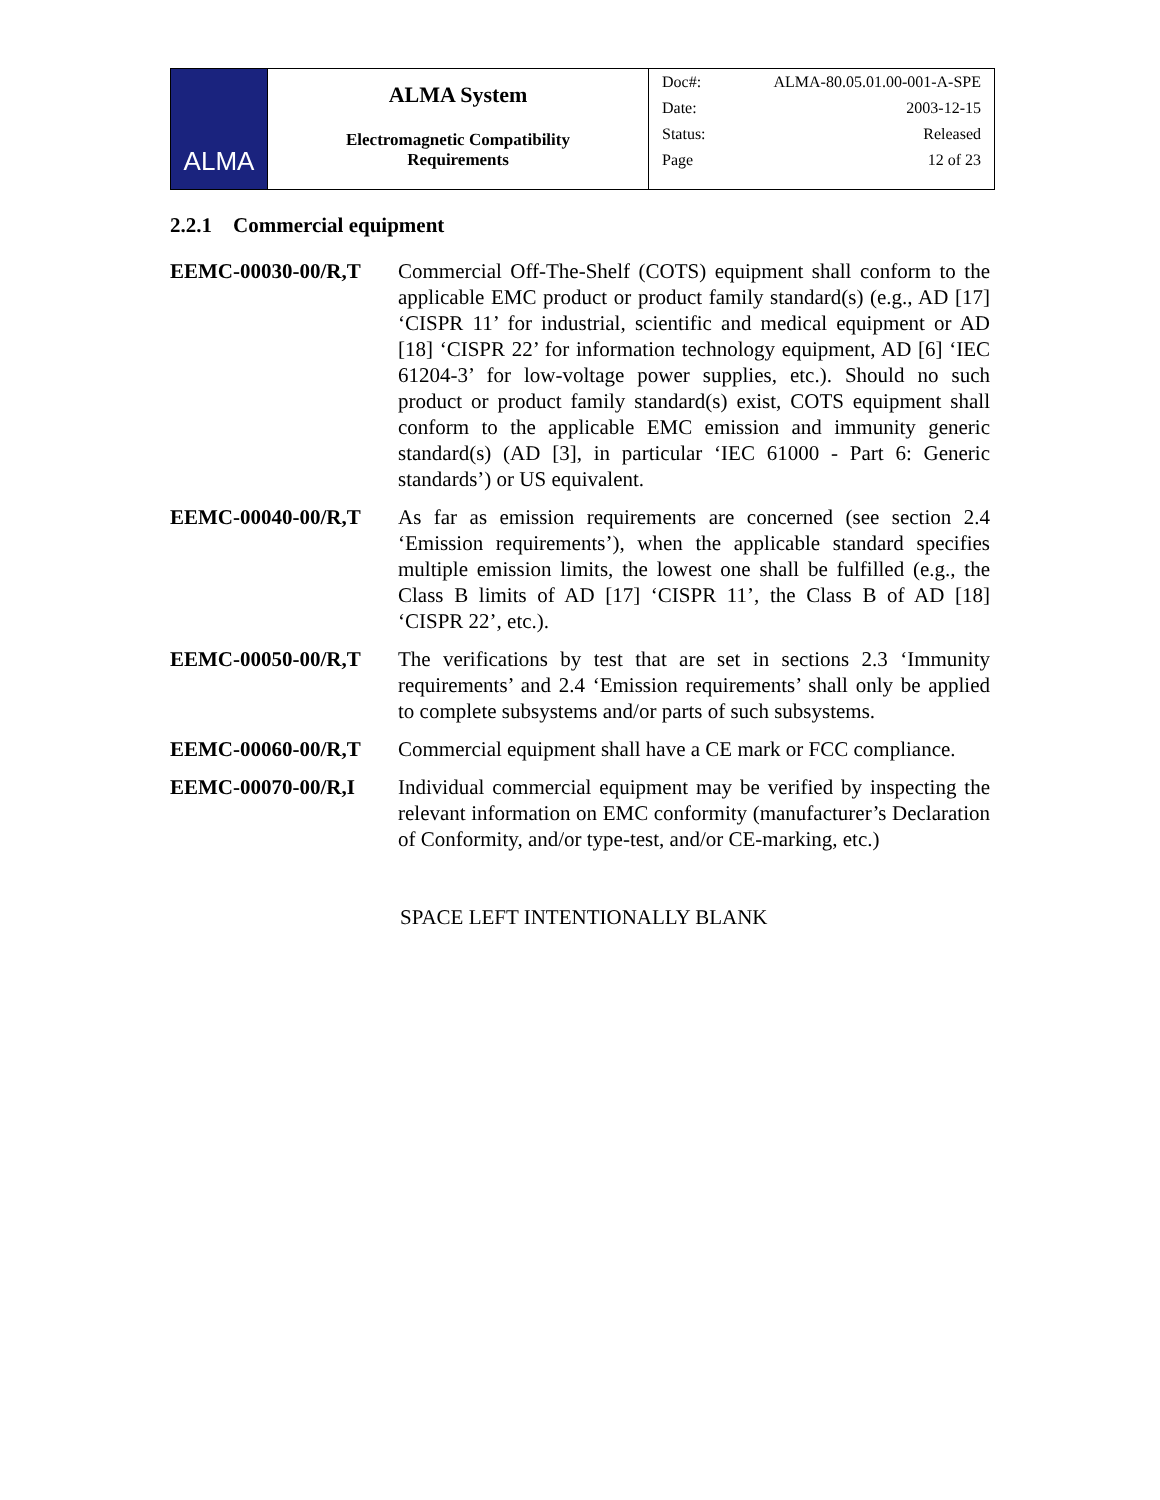| ALMA | ALMA System Electromagnetic Compatibility Requirements | / Doc#: / ALMA-80.05.01.00-001-A-SPE / / Date: / 2003-12-15 / / Status: / Released / / Page / 12 of 23 / |
2.2.1 Commercial equipment
EEMC-00030-00/R,T Commercial Off-The-Shelf (COTS) equipment shall conform to the applicable EMC product or product family standard(s) (e.g., AD [17] ‘CISPR 11’ for industrial, scientific and medical equipment or AD [18] ‘CISPR 22’ for information technology equipment, AD [6] ‘IEC 61204-3’ for low-voltage power supplies, etc.). Should no such product or product family standard(s) exist, COTS equipment shall conform to the applicable EMC emission and immunity generic standard(s) (AD [3], in particular ‘IEC 61000 - Part 6: Generic standards’) or US equivalent.
EEMC-00040-00/R,T As far as emission requirements are concerned (see section 2.4 ‘Emission requirements’), when the applicable standard specifies multiple emission limits, the lowest one shall be fulfilled (e.g., the Class B limits of AD [17] ‘CISPR 11’, the Class B of AD [18] ‘CISPR 22’, etc.).
EEMC-00050-00/R,T The verifications by test that are set in sections 2.3 ‘Immunity requirements’ and 2.4 ‘Emission requirements’ shall only be applied to complete subsystems and/or parts of such subsystems.
EEMC-00060-00/R,T Commercial equipment shall have a CE mark or FCC compliance.
EEMC-00070-00/R,I Individual commercial equipment may be verified by inspecting the relevant information on EMC conformity (manufacturer’s Declaration of Conformity, and/or type-test, and/or CE-marking, etc.)
SPACE LEFT INTENTIONALLY BLANK